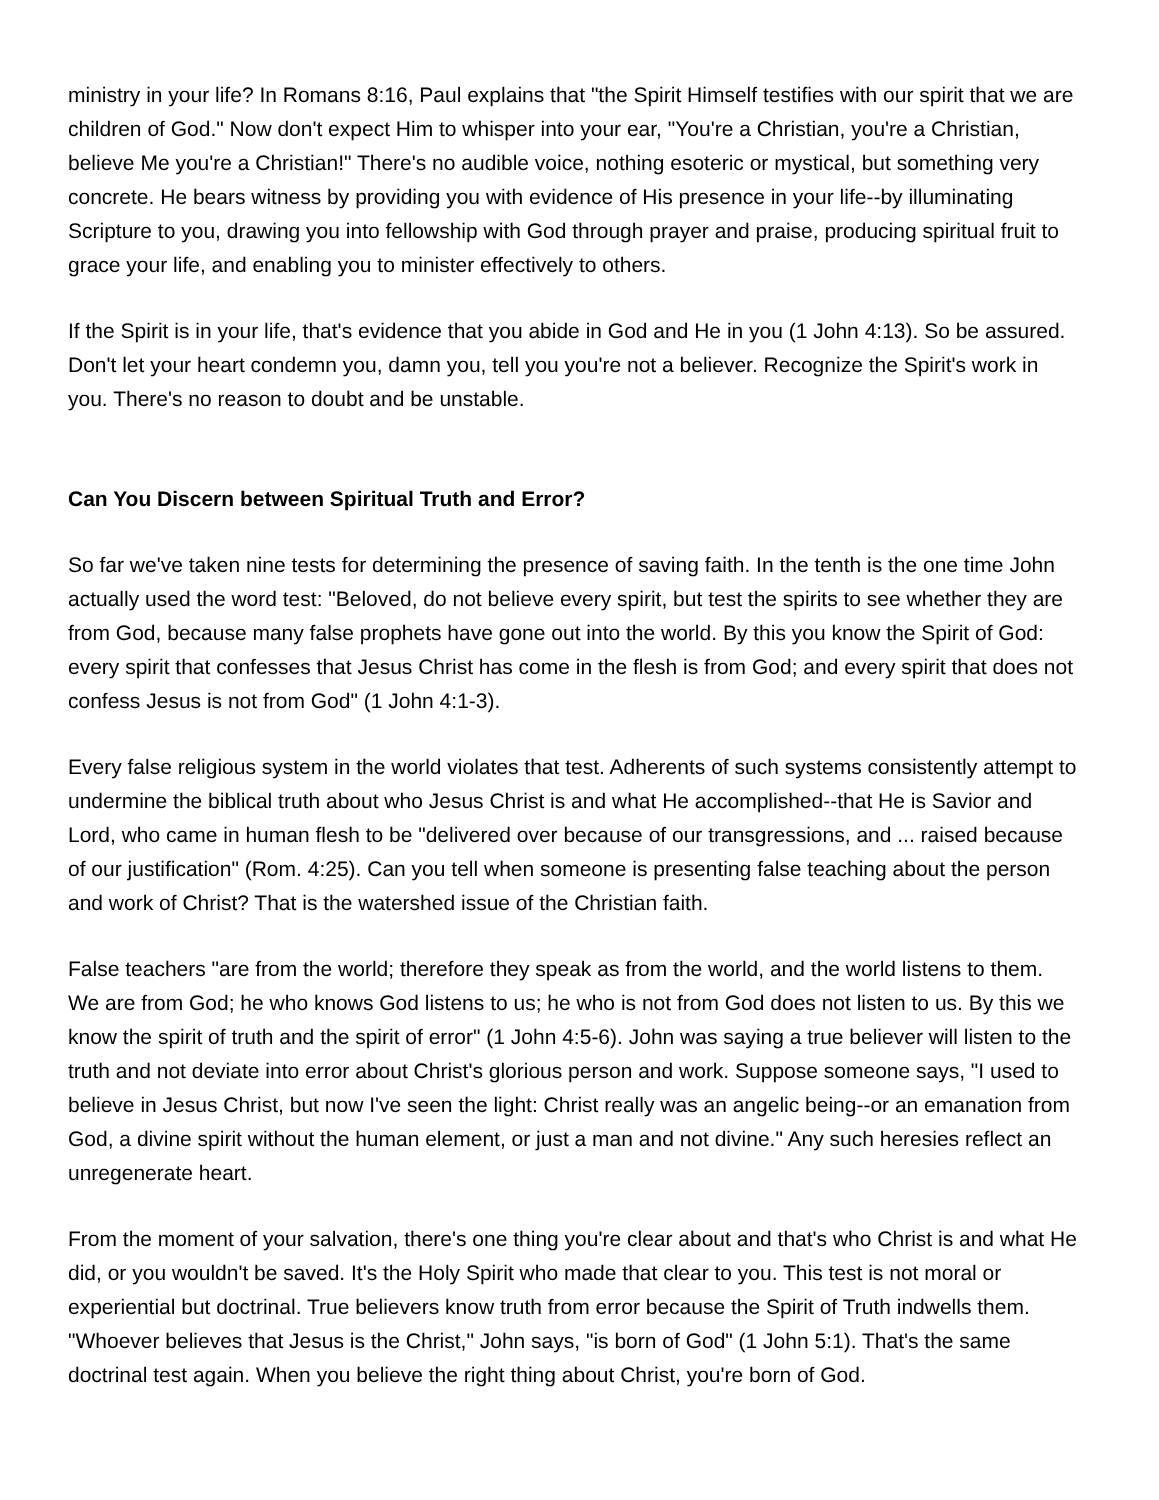ministry in your life? In Romans 8:16, Paul explains that "the Spirit Himself testifies with our spirit that we are children of God." Now don't expect Him to whisper into your ear, "You're a Christian, you're a Christian, believe Me you're a Christian!" There's no audible voice, nothing esoteric or mystical, but something very concrete. He bears witness by providing you with evidence of His presence in your life--by illuminating Scripture to you, drawing you into fellowship with God through prayer and praise, producing spiritual fruit to grace your life, and enabling you to minister effectively to others.
If the Spirit is in your life, that's evidence that you abide in God and He in you (1 John 4:13). So be assured. Don't let your heart condemn you, damn you, tell you you're not a believer. Recognize the Spirit's work in you. There's no reason to doubt and be unstable.
Can You Discern between Spiritual Truth and Error?
So far we've taken nine tests for determining the presence of saving faith. In the tenth is the one time John actually used the word test: "Beloved, do not believe every spirit, but test the spirits to see whether they are from God, because many false prophets have gone out into the world. By this you know the Spirit of God: every spirit that confesses that Jesus Christ has come in the flesh is from God; and every spirit that does not confess Jesus is not from God" (1 John 4:1-3).
Every false religious system in the world violates that test. Adherents of such systems consistently attempt to undermine the biblical truth about who Jesus Christ is and what He accomplished--that He is Savior and Lord, who came in human flesh to be "delivered over because of our transgressions, and ... raised because of our justification" (Rom. 4:25). Can you tell when someone is presenting false teaching about the person and work of Christ? That is the watershed issue of the Christian faith.
False teachers "are from the world; therefore they speak as from the world, and the world listens to them. We are from God; he who knows God listens to us; he who is not from God does not listen to us. By this we know the spirit of truth and the spirit of error" (1 John 4:5-6). John was saying a true believer will listen to the truth and not deviate into error about Christ's glorious person and work. Suppose someone says, "I used to believe in Jesus Christ, but now I've seen the light: Christ really was an angelic being--or an emanation from God, a divine spirit without the human element, or just a man and not divine." Any such heresies reflect an unregenerate heart.
From the moment of your salvation, there's one thing you're clear about and that's who Christ is and what He did, or you wouldn't be saved. It's the Holy Spirit who made that clear to you. This test is not moral or experiential but doctrinal. True believers know truth from error because the Spirit of Truth indwells them. "Whoever believes that Jesus is the Christ," John says, "is born of God" (1 John 5:1). That's the same doctrinal test again. When you believe the right thing about Christ, you're born of God.